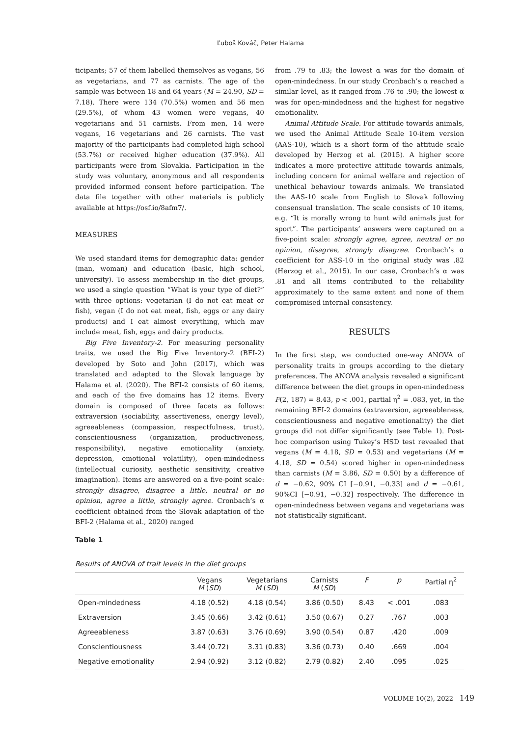Ľuboš Kováč, Peter Halama
ticipants; 57 of them labelled themselves as vegans, 56 as vegetarians, and 77 as carnists. The age of the sample was between 18 and 64 years (M = 24.90, SD = 7.18). There were 134 (70.5%) women and 56 men (29.5%), of whom 43 women were vegans, 40 vegetarians and 51 carnists. From men, 14 were vegans, 16 vegetarians and 26 carnists. The vast majority of the participants had completed high school (53.7%) or received higher education (37.9%). All participants were from Slovakia. Participation in the study was voluntary, anonymous and all respondents provided informed consent before participation. The data file together with other materials is publicly available at https://osf.io/8afm7/.
MEASURES
We used standard items for demographic data: gender (man, woman) and education (basic, high school, university). To assess membership in the diet groups, we used a single question “What is your type of diet?” with three options: vegetarian (I do not eat meat or fish), vegan (I do not eat meat, fish, eggs or any dairy products) and I eat almost everything, which may include meat, fish, eggs and dairy products.
Big Five Inventory-2. For measuring personality traits, we used the Big Five Inventory-2 (BFI-2) developed by Soto and John (2017), which was translated and adapted to the Slovak language by Halama et al. (2020). The BFI-2 consists of 60 items, and each of the five domains has 12 items. Every domain is composed of three facets as follows: extraversion (sociability, assertiveness, energy level), agreeableness (compassion, respectfulness, trust), conscientiousness (organization, productiveness, responsibility), negative emotionality (anxiety, depression, emotional volatility), open-mindedness (intellectual curiosity, aesthetic sensitivity, creative imagination). Items are answered on a five-point scale: strongly disagree, disagree a little, neutral or no opinion, agree a little, strongly agree. Cronbach’s α coefficient obtained from the Slovak adaptation of the BFI-2 (Halama et al., 2020) ranged
from .79 to .83; the lowest α was for the domain of open-mindedness. In our study Cronbach’s α reached a similar level, as it ranged from .76 to .90; the lowest α was for open-mindedness and the highest for negative emotionality.
Animal Attitude Scale. For attitude towards animals, we used the Animal Attitude Scale 10-item version (AAS-10), which is a short form of the attitude scale developed by Herzog et al. (2015). A higher score indicates a more protective attitude towards animals, including concern for animal welfare and rejection of unethical behaviour towards animals. We translated the AAS-10 scale from English to Slovak following consensual translation. The scale consists of 10 items, e.g. “It is morally wrong to hunt wild animals just for sport”. The participants’ answers were captured on a five-point scale: strongly agree, agree, neutral or no opinion, disagree, strongly disagree. Cronbach’s α coefficient for ASS-10 in the original study was .82 (Herzog et al., 2015). In our case, Cronbach’s α was .81 and all items contributed to the reliability approximately to the same extent and none of them compromised internal consistency.
RESULTS
In the first step, we conducted one-way ANOVA of personality traits in groups according to the dietary preferences. The ANOVA analysis revealed a significant difference between the diet groups in open-mindedness F(2, 187) = 8.43, p < .001, partial η<sup>2</sup> = .083, yet, in the remaining BFI-2 domains (extraversion, agreeableness, conscientiousness and negative emotionality) the diet groups did not differ significantly (see Table 1). Post-hoc comparison using Tukey’s HSD test revealed that vegans (M = 4.18, SD = 0.53) and vegetarians (M = 4.18, SD = 0.54) scored higher in open-mindedness than carnists (M = 3.86, SD = 0.50) by a difference of d = −0.62, 90% CI [−0.91, −0.33] and d = −0.61, 90%CI [−0.91, −0.32] respectively. The difference in open-mindedness between vegans and vegetarians was not statistically significant.
Table 1
Results of ANOVA of trait levels in the diet groups
| | Vegans M ( SD ) | Vegetarians M ( SD ) | Carnists M ( SD ) | F | p | Partial η<sup>2</sup> |
| --- | --- | --- | --- | --- | --- | --- |
| Open-mindedness | 4.18 (0.52) | 4.18 (0.54) | 3.86 (0.50) | 8.43 | < .001 | .083 |
| Extraversion | 3.45 (0.66) | 3.42 (0.61) | 3.50 (0.67) | 0.27 | .767 | .003 |
| Agreeableness | 3.87 (0.63) | 3.76 (0.69) | 3.90 (0.54) | 0.87 | .420 | .009 |
| Conscientiousness | 3.44 (0.72) | 3.31 (0.83) | 3.36 (0.73) | 0.40 | .669 | .004 |
| Negative emotionality | 2.94 (0.92) | 3.12 (0.82) | 2.79 (0.82) | 2.40 | .095 | .025 |
VOLUME 10(2), 2022 149